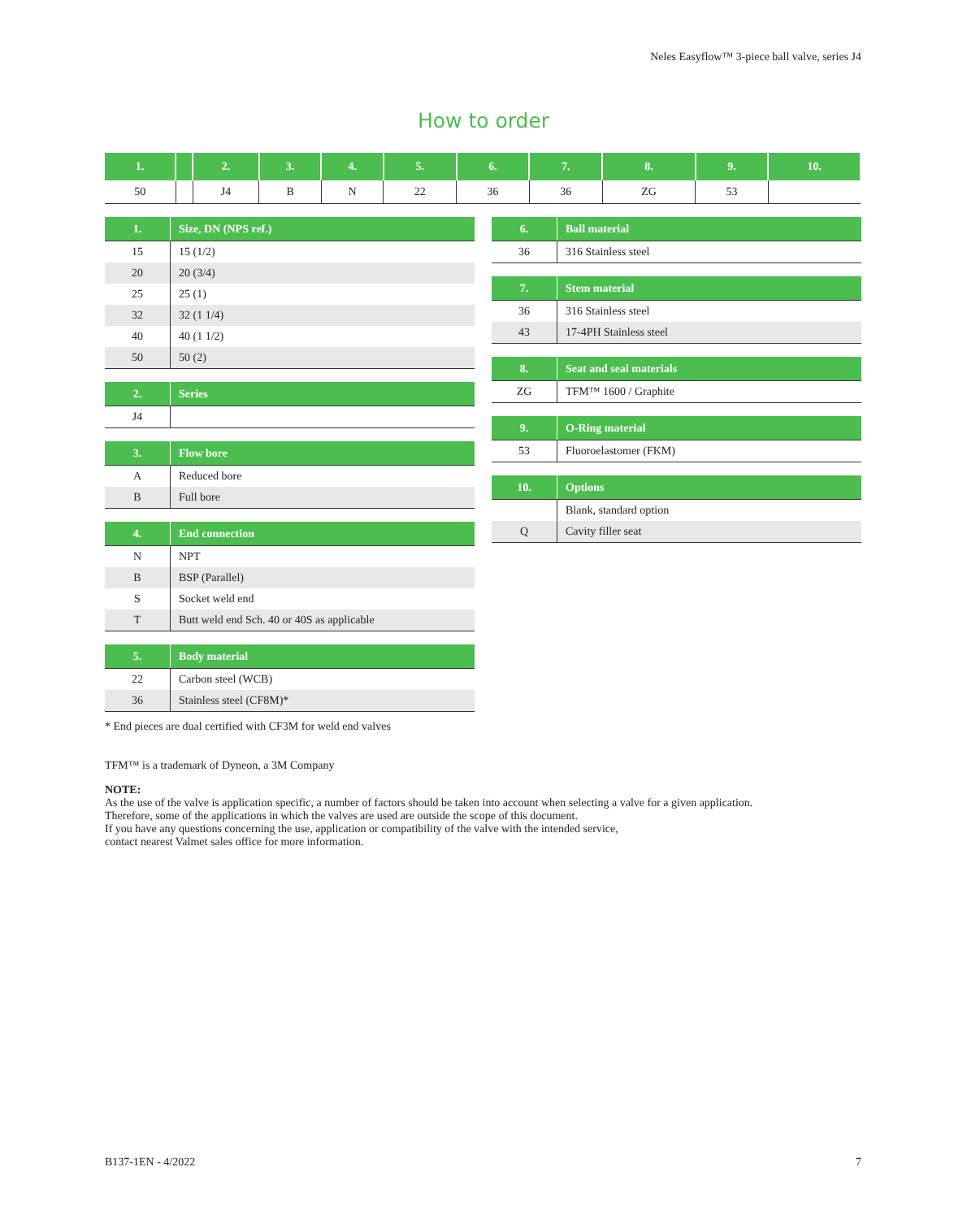Neles Easyflow™ 3-piece ball valve, series J4
How to order
| 1. | | 2. | 3. | 4. | 5. | 6. | 7. | 8. | 9. | 10. |
| --- | --- | --- | --- | --- | --- | --- | --- | --- | --- | --- |
| 50 | | J4 | B | N | 22 | 36 | 36 | ZG | 53 | |
| 1. | Size, DN (NPS ref.) |
| --- | --- |
| 15 | 15 (1/2) |
| 20 | 20 (3/4) |
| 25 | 25 (1) |
| 32 | 32 (1 1/4) |
| 40 | 40 (1 1/2) |
| 50 | 50 (2) |
| 2. | Series |
| --- | --- |
| J4 | |
| 3. | Flow bore |
| --- | --- |
| A | Reduced bore |
| B | Full bore |
| 4. | End connection |
| --- | --- |
| N | NPT |
| B | BSP (Parallel) |
| S | Socket weld end |
| T | Butt weld end Sch. 40 or 40S as applicable |
| 5. | Body material |
| --- | --- |
| 22 | Carbon steel (WCB) |
| 36 | Stainless steel (CF8M)* |
| 6. | Ball material |
| --- | --- |
| 36 | 316 Stainless steel |
| 7. | Stem material |
| --- | --- |
| 36 | 316 Stainless steel |
| 43 | 17-4PH Stainless steel |
| 8. | Seat and seal materials |
| --- | --- |
| ZG | TFM™ 1600 / Graphite |
| 9. | O-Ring material |
| --- | --- |
| 53 | Fluoroelastomer (FKM) |
| 10. | Options |
| --- | --- |
| | Blank, standard option |
| Q | Cavity filler seat |
* End pieces are dual certified with CF3M for weld end valves
TFM™ is a trademark of Dyneon, a 3M Company
NOTE:
As the use of the valve is application specific, a number of factors should be taken into account when selecting a valve for a given application.
Therefore, some of the applications in which the valves are used are outside the scope of this document.
If you have any questions concerning the use, application or compatibility of the valve with the intended service,
contact nearest Valmet sales office for more information.
B137-1EN - 4/2022 7